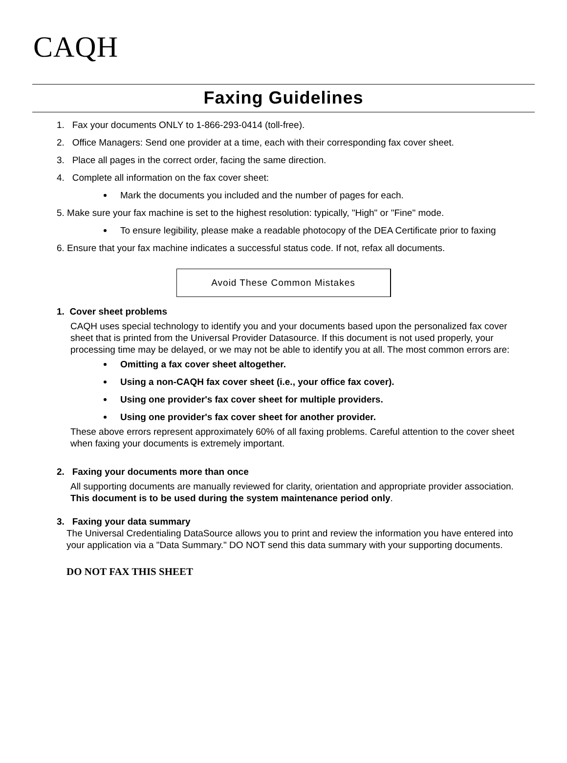CAQH
Faxing Guidelines
1. Fax your documents ONLY to 1-866-293-0414 (toll-free).
2. Office Managers: Send one provider at a time, each with their corresponding fax cover sheet.
3. Place all pages in the correct order, facing the same direction.
4. Complete all information on the fax cover sheet:
Mark the documents you included and the number of pages for each.
5. Make sure your fax machine is set to the highest resolution: typically, "High" or "Fine" mode.
To ensure legibility, please make a readable photocopy of the DEA Certificate prior to faxing
6. Ensure that your fax machine indicates a successful status code. If not, refax all documents.
Avoid These Common Mistakes
1. Cover sheet problems
CAQH uses special technology to identify you and your documents based upon the personalized fax cover sheet that is printed from the Universal Provider Datasource. If this document is not used properly, your processing time may be delayed, or we may not be able to identify you at all. The most common errors are:
Omitting a fax cover sheet altogether.
Using a non-CAQH fax cover sheet (i.e., your office fax cover).
Using one provider's fax cover sheet for multiple providers.
Using one provider's fax cover sheet for another provider.
These above errors represent approximately 60% of all faxing problems. Careful attention to the cover sheet when faxing your documents is extremely important.
2. Faxing your documents more than once
All supporting documents are manually reviewed for clarity, orientation and appropriate provider association. This document is to be used during the system maintenance period only.
3. Faxing your data summary
The Universal Credentialing DataSource allows you to print and review the information you have entered into your application via a "Data Summary." DO NOT send this data summary with your supporting documents.
DO NOT FAX THIS SHEET